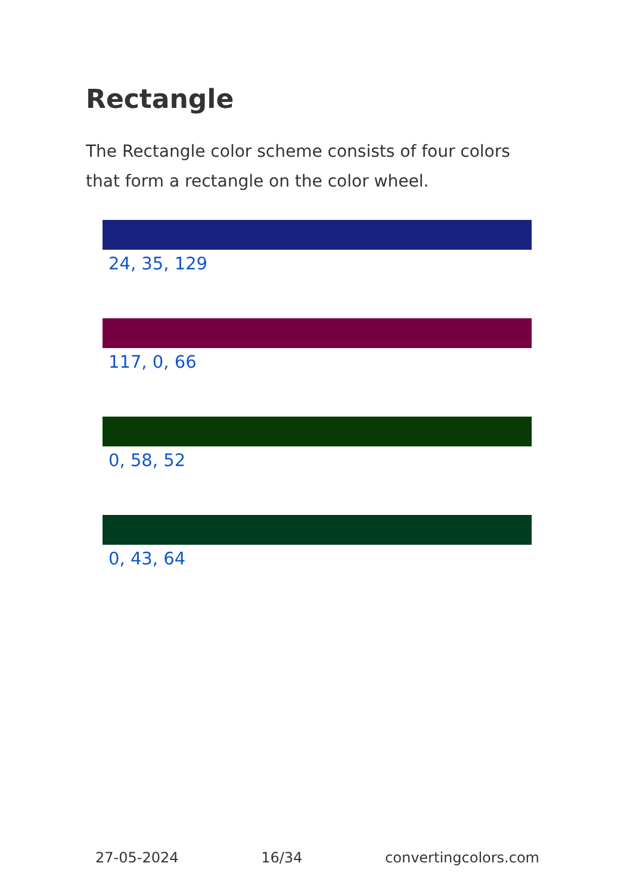Rectangle
The Rectangle color scheme consists of four colors that form a rectangle on the color wheel.
24, 35, 129
117, 0, 66
0, 58, 52
0, 43, 64
27-05-2024 16/34 convertingcolors.com